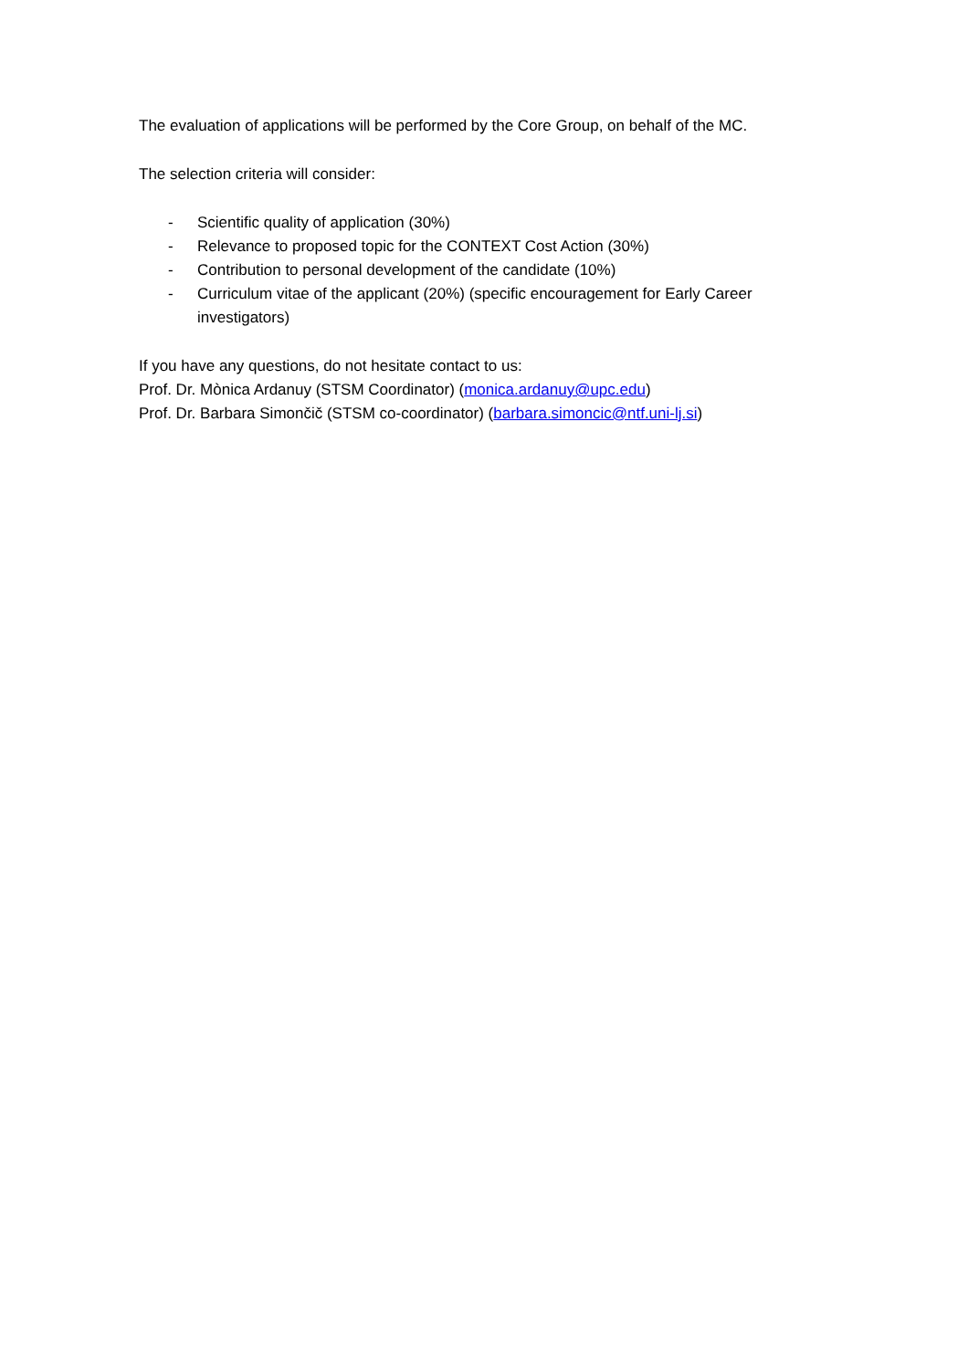The evaluation of applications will be performed by the Core Group, on behalf of the MC.
The selection criteria will consider:
- Scientific quality of application (30%)
- Relevance to proposed topic for the CONTEXT Cost Action (30%)
- Contribution to personal development of the candidate (10%)
- Curriculum vitae of the applicant (20%) (specific encouragement for Early Career investigators)
If you have any questions, do not hesitate contact to us:
Prof. Dr. Mònica Ardanuy (STSM Coordinator) (monica.ardanuy@upc.edu)
Prof. Dr. Barbara Simončič (STSM co-coordinator) (barbara.simoncic@ntf.uni-lj.si)